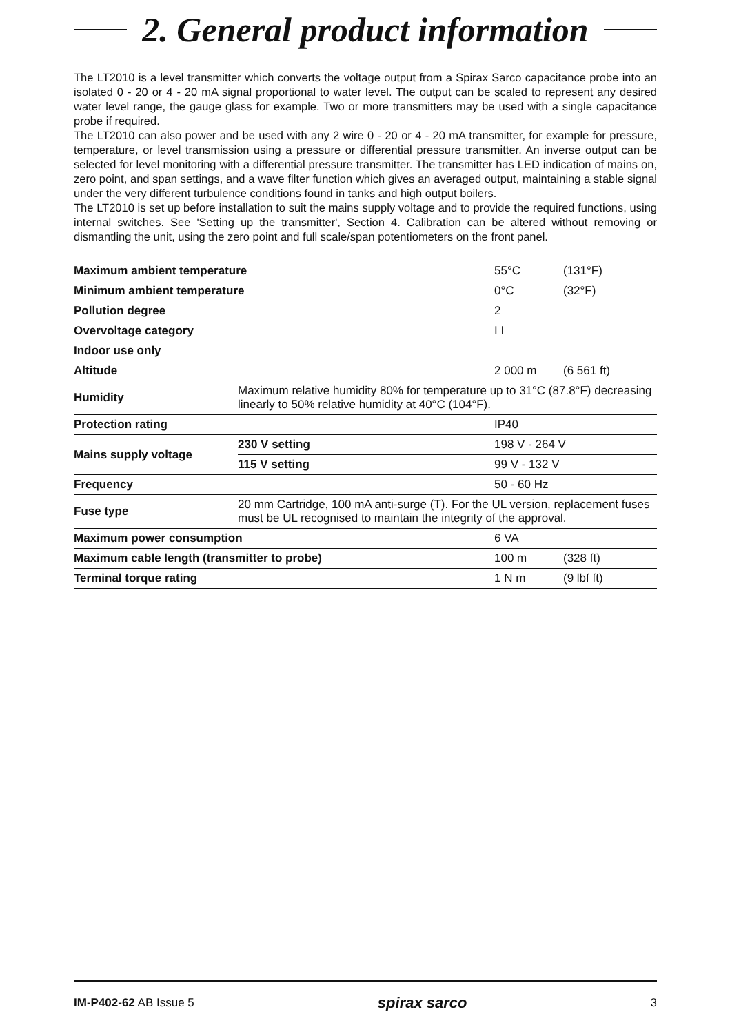2. General product information
The LT2010 is a level transmitter which converts the voltage output from a Spirax Sarco capacitance probe into an isolated 0 - 20 or 4 - 20 mA signal proportional to water level. The output can be scaled to represent any desired water level range, the gauge glass for example. Two or more transmitters may be used with a single capacitance probe if required.
The LT2010 can also power and be used with any 2 wire 0 - 20 or 4 - 20 mA transmitter, for example for pressure, temperature, or level transmission using a pressure or differential pressure transmitter. An inverse output can be selected for level monitoring with a differential pressure transmitter. The transmitter has LED indication of mains on, zero point, and span settings, and a wave filter function which gives an averaged output, maintaining a stable signal under the very different turbulence conditions found in tanks and high output boilers.
The LT2010 is set up before installation to suit the mains supply voltage and to provide the required functions, using internal switches. See 'Setting up the transmitter', Section 4. Calibration can be altered without removing or dismantling the unit, using the zero point and full scale/span potentiometers on the front panel.
| Maximum ambient temperature | | 55°C | (131°F) |
| Minimum ambient temperature | | 0°C | (32°F) |
| Pollution degree | | 2 | |
| Overvoltage category | | I I | |
| Indoor use only | | | |
| Altitude | | 2 000 m | (6 561 ft) |
| Humidity | Maximum relative humidity 80% for temperature up to 31°C (87.8°F) decreasing linearly to 50% relative humidity at 40°C (104°F). | | |
| Protection rating | | IP40 | |
| Mains supply voltage | 230 V setting | 198 V - 264 V | |
| | 115 V setting | 99 V - 132 V | |
| Frequency | | 50 - 60 Hz | |
| Fuse type | 20 mm Cartridge, 100 mA anti-surge (T). For the UL version, replacement fuses must be UL recognised to maintain the integrity of the approval. | | |
| Maximum power consumption | | 6 VA | |
| Maximum cable length (transmitter to probe) | | 100 m | (328 ft) |
| Terminal torque rating | | 1 N m | (9 lbf ft) |
IM-P402-62 AB Issue 5 spirax sarco 3